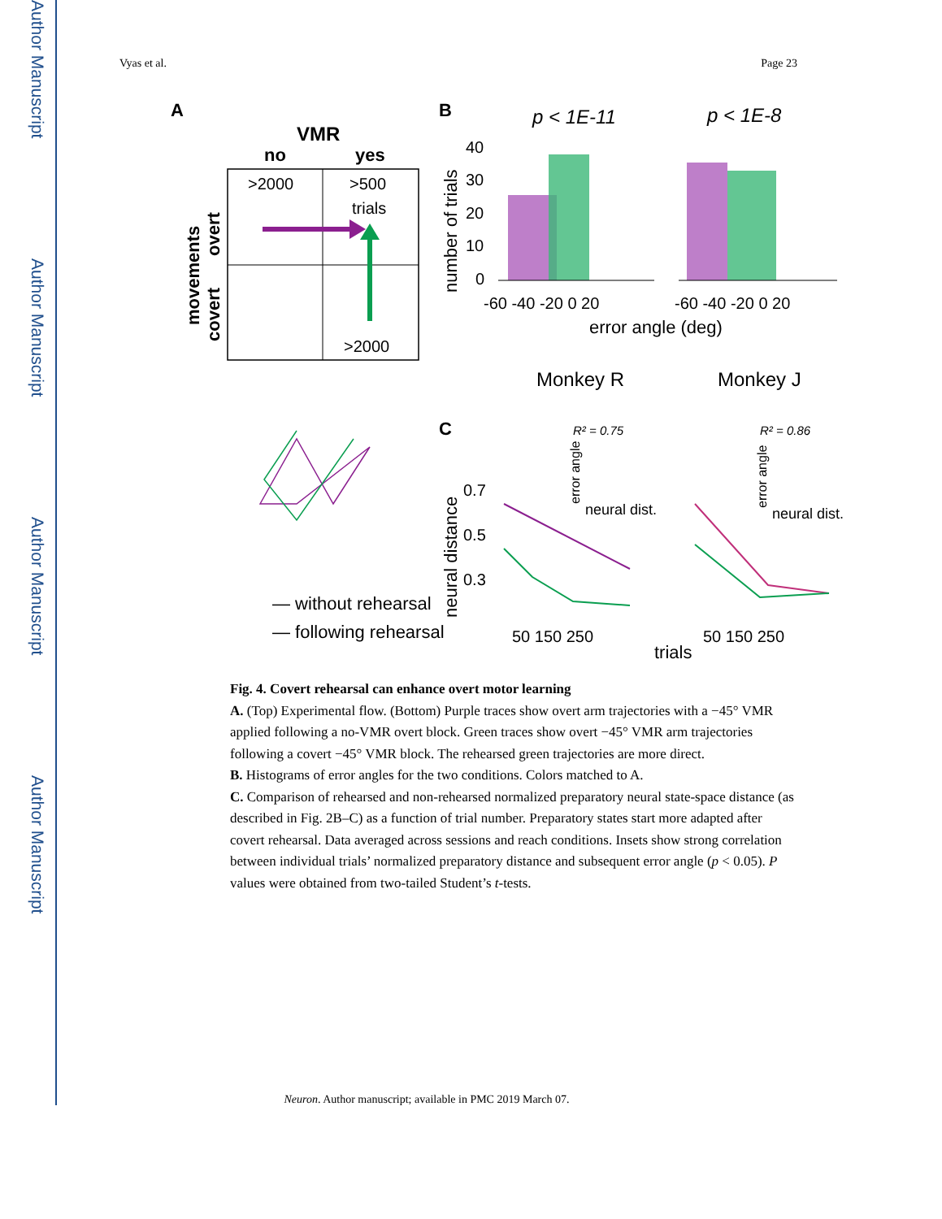Author Manuscript
Author Manuscript
Author Manuscript
Author Manuscript
Vyas et al. Page 23
A
VMR
no
yes
>2000
>500
trials
>2000
overt
covert
movements
B
p < 1E-11
p < 1E-8
number of trials
40
30
20
10
0
-60 -40 -20 0 20
-60 -40 -20 0 20
error angle (deg)
Monkey R
Monkey J
— without rehearsal
— following rehearsal
C
R² = 0.75
R² = 0.86
error angle
error angle
neural dist.
neural dist.
neural distance
0.7
0.5
0.3
50 150 250
50 150 250
trials
Fig. 4. Covert rehearsal can enhance overt motor learning
A. (Top) Experimental flow. (Bottom) Purple traces show overt arm trajectories with a −45° VMR applied following a no-VMR overt block. Green traces show overt −45° VMR arm trajectories following a covert −45° VMR block. The rehearsed green trajectories are more direct.
B. Histograms of error angles for the two conditions. Colors matched to A.
C. Comparison of rehearsed and non-rehearsed normalized preparatory neural state-space distance (as described in Fig. 2B–C) as a function of trial number. Preparatory states start more adapted after covert rehearsal. Data averaged across sessions and reach conditions. Insets show strong correlation between individual trials’ normalized preparatory distance and subsequent error angle (p < 0.05). P values were obtained from two-tailed Student’s t-tests.
Neuron. Author manuscript; available in PMC 2019 March 07.